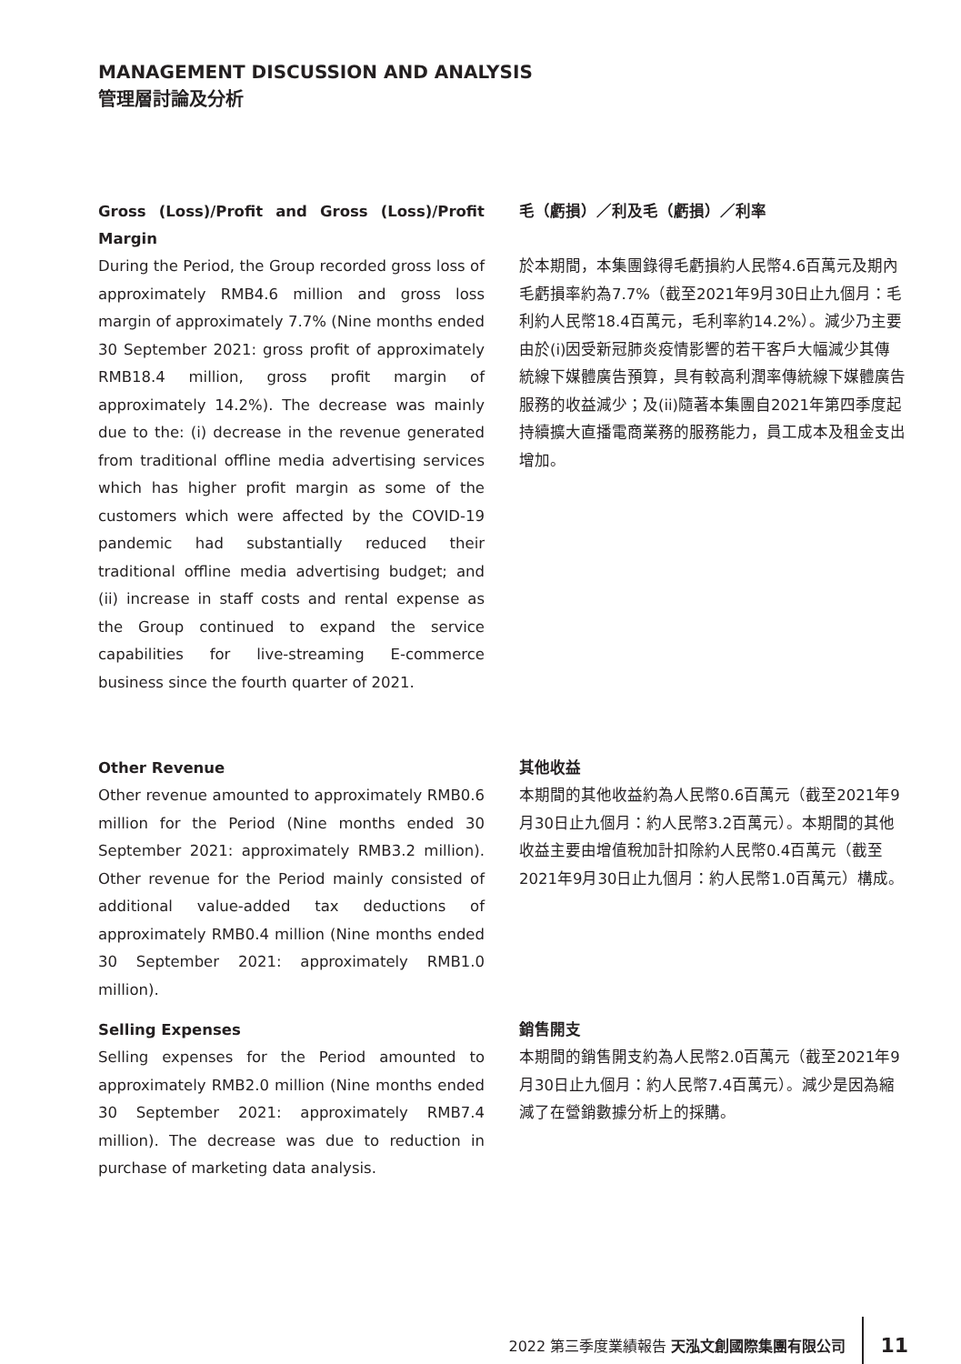MANAGEMENT DISCUSSION AND ANALYSIS
管理層討論及分析
Gross (Loss)/Profit and Gross (Loss)/Profit Margin
During the Period, the Group recorded gross loss of approximately RMB4.6 million and gross loss margin of approximately 7.7% (Nine months ended 30 September 2021: gross profit of approximately RMB18.4 million, gross profit margin of approximately 14.2%). The decrease was mainly due to the: (i) decrease in the revenue generated from traditional offline media advertising services which has higher profit margin as some of the customers which were affected by the COVID-19 pandemic had substantially reduced their traditional offline media advertising budget; and (ii) increase in staff costs and rental expense as the Group continued to expand the service capabilities for live-streaming E-commerce business since the fourth quarter of 2021.
毛（虧損）／利及毛（虧損）／利率
於本期間，本集團錄得毛虧損約人民幣4.6百萬元及期內毛虧損率約為7.7%（截至2021年9月30日止九個月：毛利約人民幣18.4百萬元，毛利率約14.2%）。減少乃主要由於(i)因受新冠肺炎疫情影響的若干客戶大幅減少其傳統線下媒體廣告預算，具有較高利潤率傳統線下媒體廣告服務的收益減少；及(ii)隨著本集團自2021年第四季度起持續擴大直播電商業務的服務能力，員工成本及租金支出增加。
Other Revenue
Other revenue amounted to approximately RMB0.6 million for the Period (Nine months ended 30 September 2021: approximately RMB3.2 million). Other revenue for the Period mainly consisted of additional value-added tax deductions of approximately RMB0.4 million (Nine months ended 30 September 2021: approximately RMB1.0 million).
其他收益
本期間的其他收益約為人民幣0.6百萬元（截至2021年9月30日止九個月：約人民幣3.2百萬元）。本期間的其他收益主要由增值稅加計扣除約人民幣0.4百萬元（截至2021年9月30日止九個月：約人民幣1.0百萬元）構成。
Selling Expenses
Selling expenses for the Period amounted to approximately RMB2.0 million (Nine months ended 30 September 2021: approximately RMB7.4 million). The decrease was due to reduction in purchase of marketing data analysis.
銷售開支
本期間的銷售開支約為人民幣2.0百萬元（截至2021年9月30日止九個月：約人民幣7.4百萬元）。減少是因為縮減了在營銷數據分析上的採購。
2022 第三季度業績報告 天泓文創國際集團有限公司 11